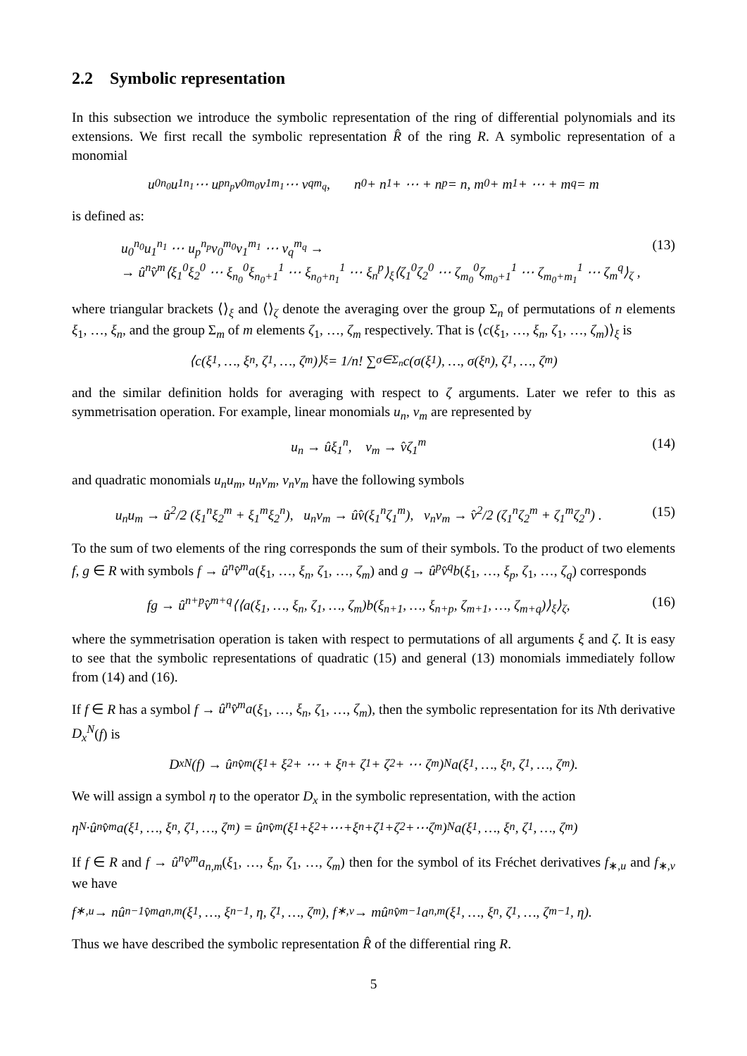2.2 Symbolic representation
In this subsection we introduce the symbolic representation of the ring of differential polynomials and its extensions. We first recall the symbolic representation R̂ of the ring R. A symbolic representation of a monomial
u<sub>0</sub><sup>n<sub>0</sub></sup>u<sub>1</sub><sup>n<sub>1</sub></sup> ⋯ u<sub>p</sub><sup>n<sub>p</sub></sup>v<sub>0</sub><sup>m<sub>0</sub></sup>v<sub>1</sub><sup>m<sub>1</sub></sup> ⋯ v<sub>q</sub><sup>m<sub>q</sub></sup>, n<sub>0</sub> + n<sub>1</sub> + ⋯ + n<sub>p</sub> = n, m<sub>0</sub> + m<sub>1</sub> + ⋯ + m<sub>q</sub> = m
is defined as:
u<sub>0</sub><sup>n<sub>0</sub></sup>u<sub>1</sub><sup>n<sub>1</sub></sup> ⋯ u<sub>p</sub><sup>n<sub>p</sub></sup>v<sub>0</sub><sup>m<sub>0</sub></sup>v<sub>1</sub><sup>m<sub>1</sub></sup> ⋯ v<sub>q</sub><sup>m<sub>q</sub></sup> →
→ û<sup>n</sup>v̂<sup>m</sup>⟨ξ<sub>1</sub><sup>0</sup>ξ<sub>2</sub><sup>0</sup> ⋯ ξ<sub>n<sub>0</sub></sub><sup>0</sup>ξ<sub>n<sub>0</sub>+1</sub><sup>1</sup> ⋯ ξ<sub>n<sub>0</sub>+n<sub>1</sub></sub><sup>1</sup> ⋯ ξ<sub>n</sub><sup>p</sup>⟩<sub>ξ</sub>⟨ζ<sub>1</sub><sup>0</sup>ζ<sub>2</sub><sup>0</sup> ⋯ ζ<sub>m<sub>0</sub></sub><sup>0</sup>ζ<sub>m<sub>0</sub>+1</sub><sup>1</sup> ⋯ ζ<sub>m<sub>0</sub>+m<sub>1</sub></sub><sup>1</sup> ⋯ ζ<sub>m</sub><sup>q</sup>⟩<sub>ζ</sub> ,
(13)
where triangular brackets ⟨⟩<sub>ξ</sub> and ⟨⟩<sub>ζ</sub> denote the averaging over the group Σ<sub>n</sub> of permutations of n elements ξ<sub>1</sub>, …, ξ<sub>n</sub>, and the group Σ<sub>m</sub> of m elements ζ<sub>1</sub>, …, ζ<sub>m</sub> respectively. That is ⟨c(ξ<sub>1</sub>, …, ξ<sub>n</sub>, ζ<sub>1</sub>, …, ζ<sub>m</sub>)⟩<sub>ξ</sub> is
⟨c(ξ<sub>1</sub>, …, ξ<sub>n</sub>, ζ<sub>1</sub>, …, ζ<sub>m</sub>)⟩<sub>ξ</sub> = 1/n! ∑<sub>σ∈Σ<sub>n</sub></sub> c(σ(ξ<sub>1</sub>), …, σ(ξ<sub>n</sub>), ζ<sub>1</sub>, …, ζ<sub>m</sub>)
and the similar definition holds for averaging with respect to ζ arguments. Later we refer to this as symmetrisation operation. For example, linear monomials u<sub>n</sub>, v<sub>m</sub> are represented by
u<sub>n</sub> → ûξ<sub>1</sub><sup>n</sup>, v<sub>m</sub> → v̂ζ<sub>1</sub><sup>m</sup> (14)
and quadratic monomials u<sub>n</sub>u<sub>m</sub>, u<sub>n</sub>v<sub>m</sub>, v<sub>n</sub>v<sub>m</sub> have the following symbols
u<sub>n</sub>u<sub>m</sub> → û<sup>2</sup>/2 (ξ<sub>1</sub><sup>n</sup>ξ<sub>2</sub><sup>m</sup> + ξ<sub>1</sub><sup>m</sup>ξ<sub>2</sub><sup>n</sup>), u<sub>n</sub>v<sub>m</sub> → ûv̂(ξ<sub>1</sub><sup>n</sup>ζ<sub>1</sub><sup>m</sup>), v<sub>n</sub>v<sub>m</sub> → v̂<sup>2</sup>/2 (ζ<sub>1</sub><sup>n</sup>ζ<sub>2</sub><sup>m</sup> + ζ<sub>1</sub><sup>m</sup>ζ<sub>2</sub><sup>n</sup>) .
(15)
To the sum of two elements of the ring corresponds the sum of their symbols. To the product of two elements f, g ∈ R with symbols f → û<sup>n</sup>v̂<sup>m</sup>a(ξ<sub>1</sub>, …, ξ<sub>n</sub>, ζ<sub>1</sub>, …, ζ<sub>m</sub>) and g → û<sup>p</sup>v̂<sup>q</sup>b(ξ<sub>1</sub>, …, ξ<sub>p</sub>, ζ<sub>1</sub>, …, ζ<sub>q</sub>) corresponds
fg → û<sup>n+p</sup>v̂<sup>m+q</sup>⟨⟨a(ξ<sub>1</sub>, …, ξ<sub>n</sub>, ζ<sub>1</sub>, …, ζ<sub>m</sub>)b(ξ<sub>n+1</sub>, …, ξ<sub>n+p</sub>, ζ<sub>m+1</sub>, …, ζ<sub>m+q</sub>)⟩<sub>ξ</sub>⟩<sub>ζ</sub>,
(16)
where the symmetrisation operation is taken with respect to permutations of all arguments ξ and ζ. It is easy to see that the symbolic representations of quadratic (15) and general (13) monomials immediately follow from (14) and (16).
If f ∈ R has a symbol f → û<sup>n</sup>v̂<sup>m</sup>a(ξ<sub>1</sub>, …, ξ<sub>n</sub>, ζ<sub>1</sub>, …, ζ<sub>m</sub>), then the symbolic representation for its Nth derivative D<sub>x</sub><sup>N</sup>(f) is
D<sub>x</sub><sup>N</sup>(f) → û<sup>n</sup>v̂<sup>m</sup>(ξ<sub>1</sub> + ξ<sub>2</sub> + ⋯ + ξ<sub>n</sub> + ζ<sub>1</sub> + ζ<sub>2</sub> + ⋯ ζ<sub>m</sub>)<sup>N</sup>a(ξ<sub>1</sub>, …, ξ<sub>n</sub>, ζ<sub>1</sub>, …, ζ<sub>m</sub>).
We will assign a symbol η to the operator D<sub>x</sub> in the symbolic representation, with the action
η<sup>N</sup>·û<sup>n</sup>v̂<sup>m</sup>a(ξ<sub>1</sub>, …, ξ<sub>n</sub>, ζ<sub>1</sub>, …, ζ<sub>m</sub>) = û<sup>n</sup>v̂<sup>m</sup>(ξ<sub>1</sub>+ξ<sub>2</sub>+⋯+ξ<sub>n</sub>+ζ<sub>1</sub>+ζ<sub>2</sub>+⋯ζ<sub>m</sub>)<sup>N</sup>a(ξ<sub>1</sub>, …, ξ<sub>n</sub>, ζ<sub>1</sub>, …, ζ<sub>m</sub>)
If f ∈ R and f → û<sup>n</sup>v̂<sup>m</sup>a<sub>n,m</sub>(ξ<sub>1</sub>, …, ξ<sub>n</sub>, ζ<sub>1</sub>, …, ζ<sub>m</sub>) then for the symbol of its Fréchet derivatives f<sub>∗,u</sub> and f<sub>∗,v</sub> we have
f<sub>∗,u</sub> → nû<sup>n−1</sup>v̂<sup>m</sup>a<sub>n,m</sub>(ξ<sub>1</sub>, …, ξ<sub>n−1</sub>, η, ζ<sub>1</sub>, …, ζ<sub>m</sub>), f<sub>∗,v</sub> → mû<sup>n</sup>v̂<sup>m−1</sup>a<sub>n,m</sub>(ξ<sub>1</sub>, …, ξ<sub>n</sub>, ζ<sub>1</sub>, …, ζ<sub>m−1</sub>, η).
Thus we have described the symbolic representation R̂ of the differential ring R.
5